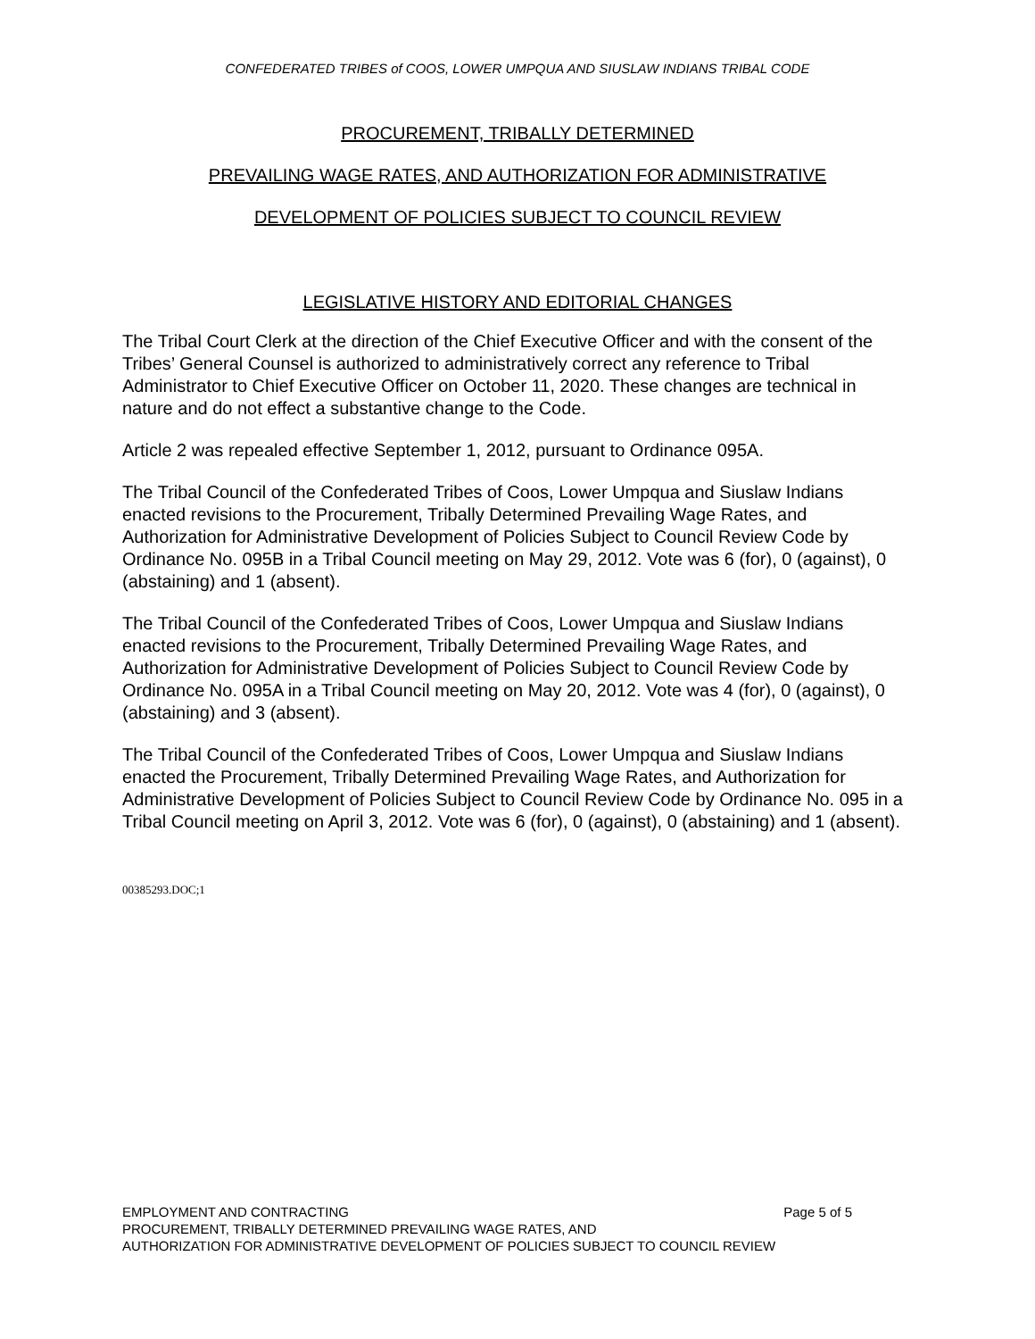CONFEDERATED TRIBES of COOS, LOWER UMPQUA AND SIUSLAW INDIANS TRIBAL CODE
PROCUREMENT, TRIBALLY DETERMINED
PREVAILING WAGE RATES, AND AUTHORIZATION FOR ADMINISTRATIVE
DEVELOPMENT OF POLICIES SUBJECT TO COUNCIL REVIEW
LEGISLATIVE HISTORY AND EDITORIAL CHANGES
The Tribal Court Clerk at the direction of the Chief Executive Officer and with the consent of the Tribes’ General Counsel is authorized to administratively correct any reference to Tribal Administrator to Chief Executive Officer on October 11, 2020. These changes are technical in nature and do not effect a substantive change to the Code.
Article 2 was repealed effective September 1, 2012, pursuant to Ordinance 095A.
The Tribal Council of the Confederated Tribes of Coos, Lower Umpqua and Siuslaw Indians enacted revisions to the Procurement, Tribally Determined Prevailing Wage Rates, and Authorization for Administrative Development of Policies Subject to Council Review Code by Ordinance No. 095B in a Tribal Council meeting on May 29, 2012. Vote was 6 (for), 0 (against), 0 (abstaining) and 1 (absent).
The Tribal Council of the Confederated Tribes of Coos, Lower Umpqua and Siuslaw Indians enacted revisions to the Procurement, Tribally Determined Prevailing Wage Rates, and Authorization for Administrative Development of Policies Subject to Council Review Code by Ordinance No. 095A in a Tribal Council meeting on May 20, 2012. Vote was 4 (for), 0 (against), 0 (abstaining) and 3 (absent).
The Tribal Council of the Confederated Tribes of Coos, Lower Umpqua and Siuslaw Indians enacted the Procurement, Tribally Determined Prevailing Wage Rates, and Authorization for Administrative Development of Policies Subject to Council Review Code by Ordinance No. 095 in a Tribal Council meeting on April 3, 2012. Vote was 6 (for), 0 (against), 0 (abstaining) and 1 (absent).
00385293.DOC;1
EMPLOYMENT AND CONTRACTING Page 5 of 5
PROCUREMENT, TRIBALLY DETERMINED PREVAILING WAGE RATES, AND
AUTHORIZATION FOR ADMINISTRATIVE DEVELOPMENT OF POLICIES SUBJECT TO COUNCIL REVIEW